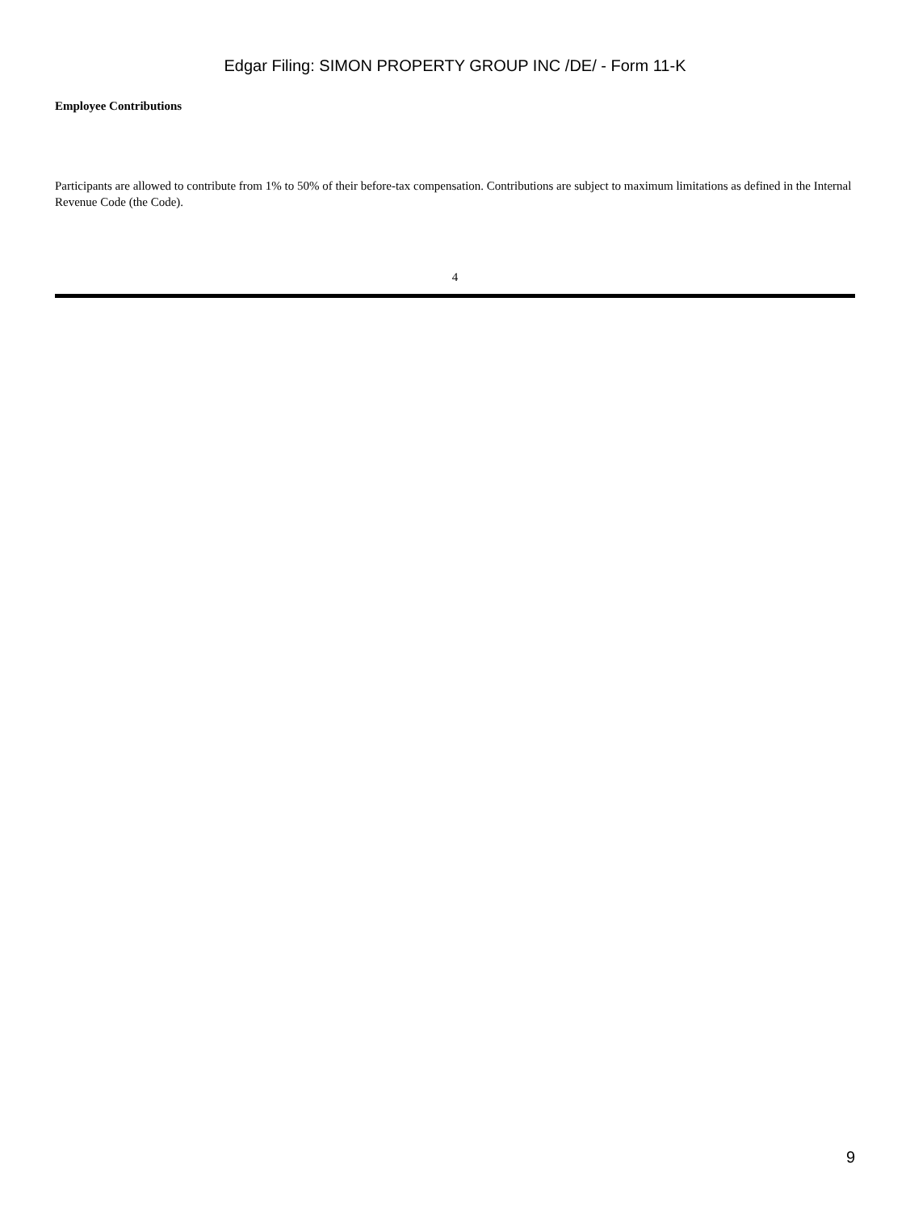Edgar Filing: SIMON PROPERTY GROUP INC /DE/ - Form 11-K
Employee Contributions
Participants are allowed to contribute from 1% to 50% of their before-tax compensation. Contributions are subject to maximum limitations as defined in the Internal Revenue Code (the Code).
4
9